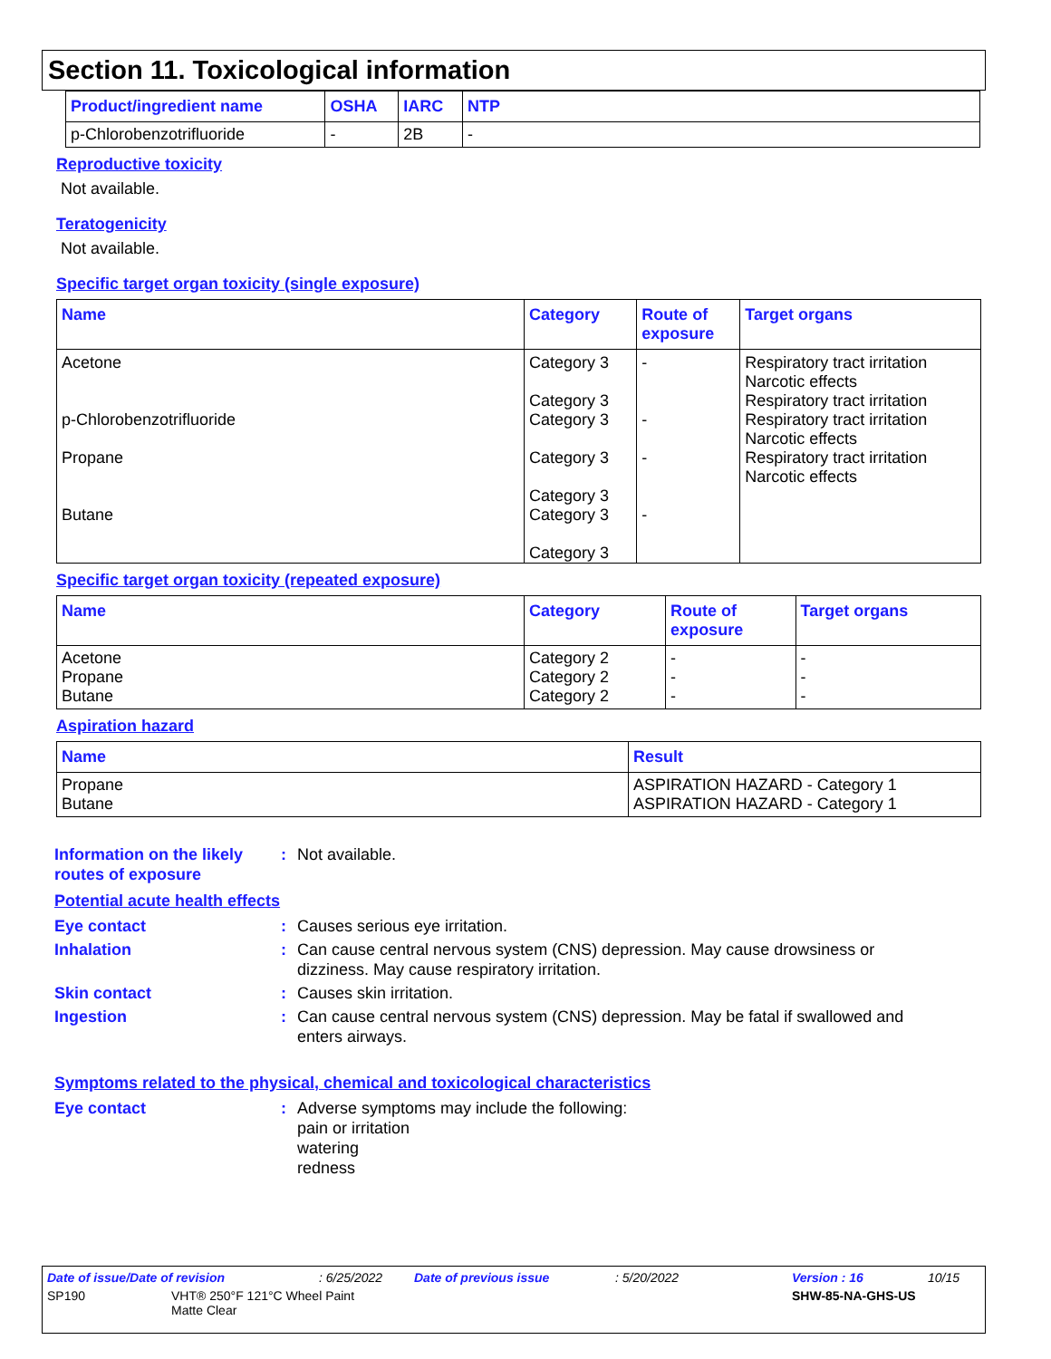Section 11. Toxicological information
| Product/ingredient name | OSHA | IARC | NTP |
| --- | --- | --- | --- |
| p-Chlorobenzotrifluoride | - | 2B | - |
Reproductive toxicity
Not available.
Teratogenicity
Not available.
Specific target organ toxicity (single exposure)
| Name | Category | Route of exposure | Target organs |
| --- | --- | --- | --- |
| Acetone p-Chlorobenzotrifluoride Propane Butane | Category 3 Category 3 Category 3 Category 3 Category 3 Category 3 Category 3 | - - - - | Respiratory tract irritation Narcotic effects Respiratory tract irritation Respiratory tract irritation Narcotic effects Respiratory tract irritation Narcotic effects |
Specific target organ toxicity (repeated exposure)
| Name | Category | Route of exposure | Target organs |
| --- | --- | --- | --- |
| Acetone Propane Butane | Category 2 Category 2 Category 2 | - - - | - - - |
Aspiration hazard
| Name | Result |
| --- | --- |
| Propane Butane | ASPIRATION HAZARD - Category 1 ASPIRATION HAZARD - Category 1 |
Information on the likely routes of exposure
: Not available.
Potential acute health effects
Eye contact : Causes serious eye irritation.
Inhalation : Can cause central nervous system (CNS) depression. May cause drowsiness or dizziness. May cause respiratory irritation.
Skin contact : Causes skin irritation.
Ingestion : Can cause central nervous system (CNS) depression. May be fatal if swallowed and enters airways.
Symptoms related to the physical, chemical and toxicological characteristics
Eye contact : Adverse symptoms may include the following:
pain or irritation
watering
redness
Date of issue/Date of revision: 6/25/2022 Date of previous issue: 5/20/2022 Version : 16 10/15
SP190 VHT® 250°F 121°C Wheel Paint
Matte Clear SHW-85-NA-GHS-US